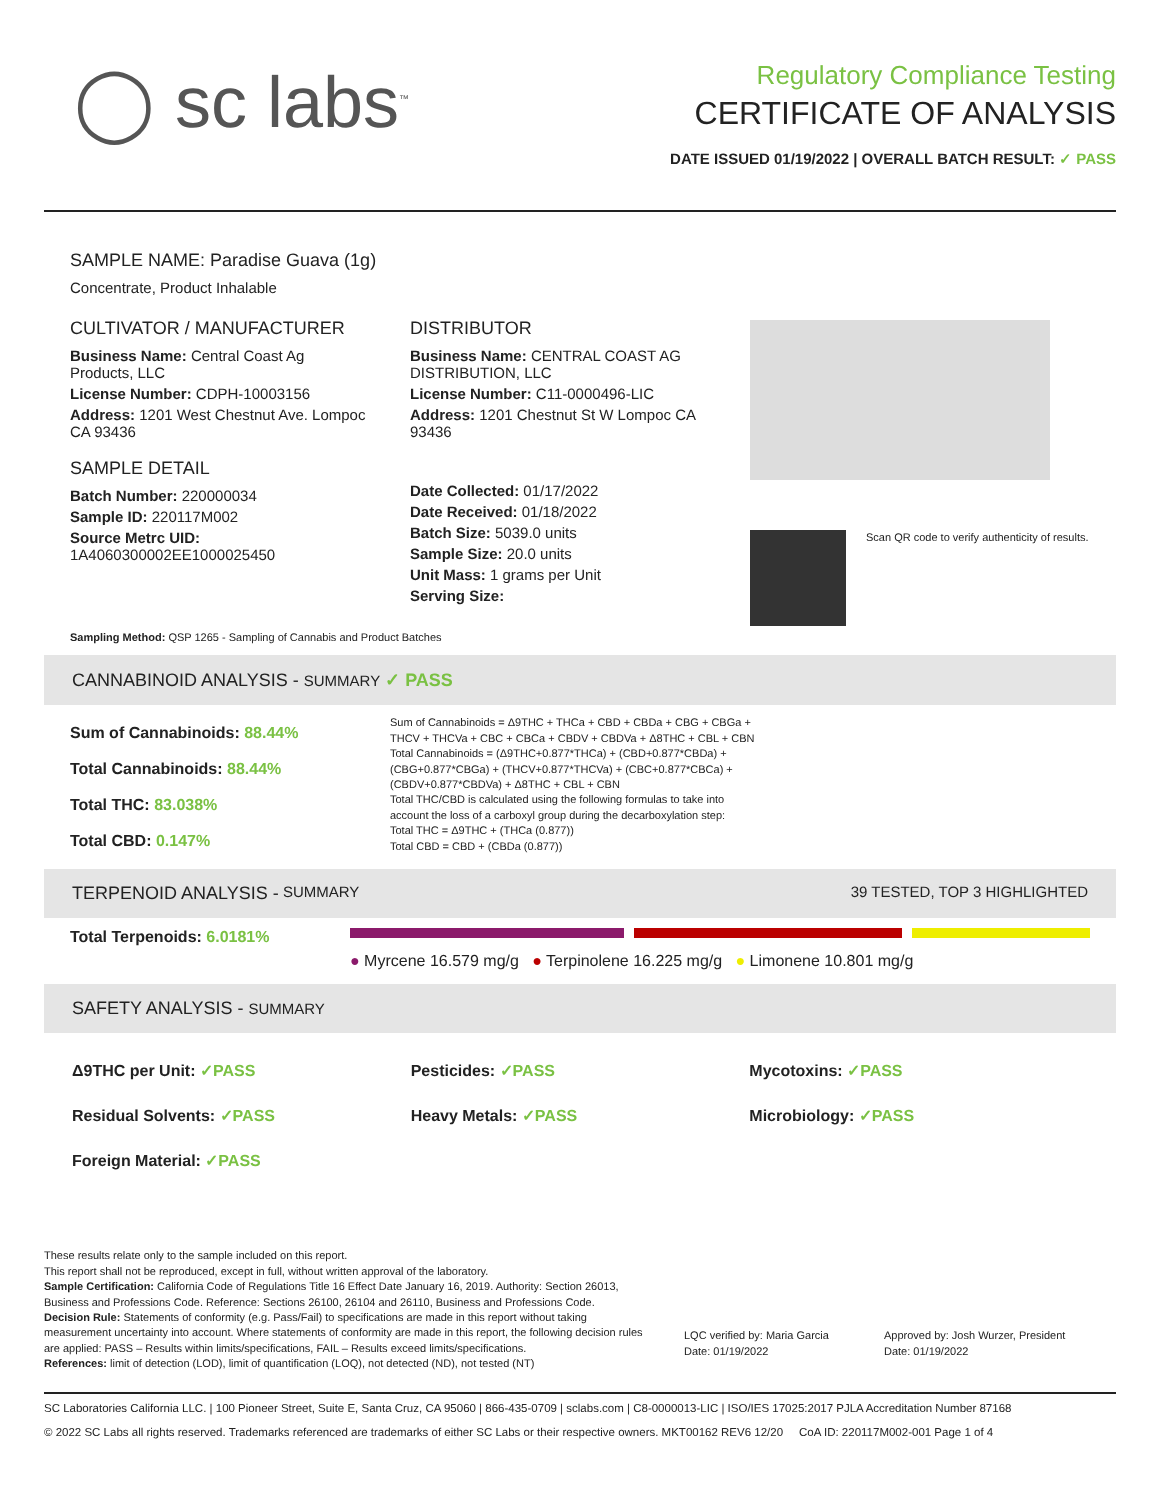◯ sc labs<sup>™</sup>
Regulatory Compliance Testing
CERTIFICATE OF ANALYSIS
DATE ISSUED 01/19/2022 | OVERALL BATCH RESULT: ✓ PASS
SAMPLE NAME: Paradise Guava (1g)
Concentrate, Product Inhalable
CULTIVATOR / MANUFACTURER
Business Name: Central Coast Ag Products, LLC
License Number: CDPH-10003156
Address: 1201 West Chestnut Ave. Lompoc CA 93436
SAMPLE DETAIL
Batch Number: 220000034
Sample ID: 220117M002
Source Metrc UID:
1A4060300002EE1000025450
DISTRIBUTOR
Business Name: CENTRAL COAST AG DISTRIBUTION, LLC
License Number: C11-0000496-LIC
Address: 1201 Chestnut St W Lompoc CA 93436
Date Collected: 01/17/2022
Date Received: 01/18/2022
Batch Size: 5039.0 units
Sample Size: 20.0 units
Unit Mass: 1 grams per Unit
Serving Size:
Scan QR code to verify authenticity of results.
Sampling Method: QSP 1265 - Sampling of Cannabis and Product Batches
CANNABINOID ANALYSIS - SUMMARY ✓ PASS
Sum of Cannabinoids: 88.44%
Total Cannabinoids: 88.44%
Total THC: 83.038%
Total CBD: 0.147%
Sum of Cannabinoids = Δ9THC + THCa + CBD + CBDa + CBG + CBGa + THCV + THCVa + CBC + CBCa + CBDV + CBDVa + Δ8THC + CBL + CBN
Total Cannabinoids = (Δ9THC+0.877*THCa) + (CBD+0.877*CBDa) + (CBG+0.877*CBGa) + (THCV+0.877*THCVa) + (CBC+0.877*CBCa) + (CBDV+0.877*CBDVa) + Δ8THC + CBL + CBN
Total THC/CBD is calculated using the following formulas to take into account the loss of a carboxyl group during the decarboxylation step:
Total THC = Δ9THC + (THCa (0.877))
Total CBD = CBD + (CBDa (0.877))
TERPENOID ANALYSIS - SUMMARY 39 TESTED, TOP 3 HIGHLIGHTED
Total Terpenoids: 6.0181%
● Myrcene 16.579 mg/g ● Terpinolene 16.225 mg/g ● Limonene 10.801 mg/g
SAFETY ANALYSIS - SUMMARY
Δ9THC per Unit: ✓PASS
Pesticides: ✓PASS
Mycotoxins: ✓PASS
Residual Solvents: ✓PASS Heavy Metals: ✓PASS Microbiology: ✓PASS
Foreign Material: ✓PASS
These results relate only to the sample included on this report.
This report shall not be reproduced, except in full, without written approval of the laboratory.
Sample Certification: California Code of Regulations Title 16 Effect Date January 16, 2019. Authority: Section 26013, Business and Professions Code. Reference: Sections 26100, 26104 and 26110, Business and Professions Code.
Decision Rule: Statements of conformity (e.g. Pass/Fail) to specifications are made in this report without taking measurement uncertainty into account. Where statements of conformity are made in this report, the following decision rules are applied: PASS – Results within limits/specifications, FAIL – Results exceed limits/specifications.
References: limit of detection (LOD), limit of quantification (LOQ), not detected (ND), not tested (NT)
LQC verified by: Maria Garcia
Date: 01/19/2022
Approved by: Josh Wurzer, President
Date: 01/19/2022
SC Laboratories California LLC. | 100 Pioneer Street, Suite E, Santa Cruz, CA 95060 | 866-435-0709 | sclabs.com | C8-0000013-LIC | ISO/IES 17025:2017 PJLA Accreditation Number 87168
© 2022 SC Labs all rights reserved. Trademarks referenced are trademarks of either SC Labs or their respective owners. MKT00162 REV6 12/20 CoA ID: 220117M002-001 Page 1 of 4